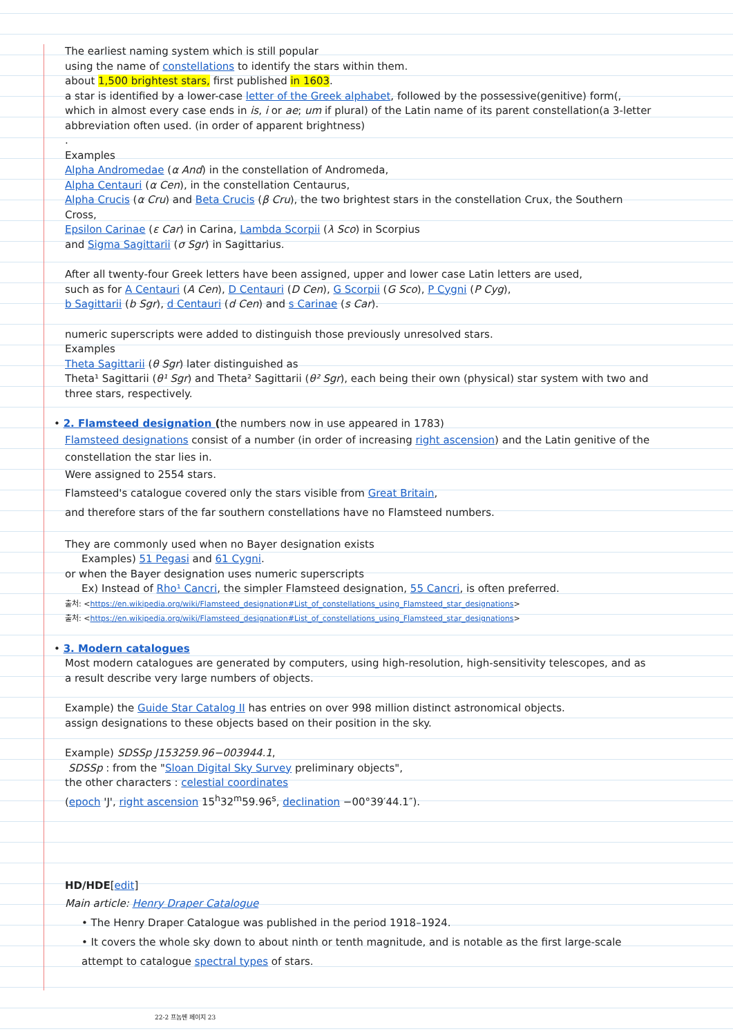The earliest naming system which is still popular
using the name of constellations to identify the stars within them.
about 1,500 brightest stars, first published in 1603.
a star is identified by a lower-case letter of the Greek alphabet, followed by the possessive(genitive) form(, which in almost every case ends in is, i or ae; um if plural) of the Latin name of its parent constellation(a 3-letter abbreviation often used. (in order of apparent brightness)
.
Examples
Alpha Andromedae (α And) in the constellation of Andromeda,
Alpha Centauri (α Cen), in the constellation Centaurus,
Alpha Crucis (α Cru) and Beta Crucis (β Cru), the two brightest stars in the constellation Crux, the Southern Cross,
Epsilon Carinae (ε Car) in Carina, Lambda Scorpii (λ Sco) in Scorpius
and Sigma Sagittarii (σ Sgr) in Sagittarius.
After all twenty-four Greek letters have been assigned, upper and lower case Latin letters are used,
such as for A Centauri (A Cen), D Centauri (D Cen), G Scorpii (G Sco), P Cygni (P Cyg),
b Sagittarii (b Sgr), d Centauri (d Cen) and s Carinae (s Car).
numeric superscripts were added to distinguish those previously unresolved stars.
Examples
Theta Sagittarii (θ Sgr) later distinguished as
Theta¹ Sagittarii (θ¹ Sgr) and Theta² Sagittarii (θ² Sgr), each being their own (physical) star system with two and three stars, respectively.
• 2. Flamsteed designation (the numbers now in use appeared in 1783)
Flamsteed designations consist of a number (in order of increasing right ascension) and the Latin genitive of the constellation the star lies in.
Were assigned to 2554 stars.
Flamsteed's catalogue covered only the stars visible from Great Britain,
and therefore stars of the far southern constellations have no Flamsteed numbers.
They are commonly used when no Bayer designation exists
Examples) 51 Pegasi and 61 Cygni.
or when the Bayer designation uses numeric superscripts
Ex) Instead of Rho¹ Cancri, the simpler Flamsteed designation, 55 Cancri, is often preferred.
출처: <https://en.wikipedia.org/wiki/Flamsteed_designation#List_of_constellations_using_Flamsteed_star_designations>
출처: <https://en.wikipedia.org/wiki/Flamsteed_designation#List_of_constellations_using_Flamsteed_star_designations>
• 3. Modern catalogues
Most modern catalogues are generated by computers, using high-resolution, high-sensitivity telescopes, and as a result describe very large numbers of objects.
Example) the Guide Star Catalog II has entries on over 998 million distinct astronomical objects.
assign designations to these objects based on their position in the sky.
Example) SDSSp J153259.96−003944.1,
SDSSp : from the "Sloan Digital Sky Survey preliminary objects",
the other characters : celestial coordinates
(epoch 'J', right ascension 15<sup>h</sup>32<sup>m</sup>59.96<sup>s</sup>, declination −00°39′44.1″).
HD/HDE[edit]
Main article: Henry Draper Catalogue
• The Henry Draper Catalogue was published in the period 1918–1924.
• It covers the whole sky down to about ninth or tenth magnitude, and is notable as the first large-scale attempt to catalogue spectral types of stars.
22-2 프놈펜 페이지 23